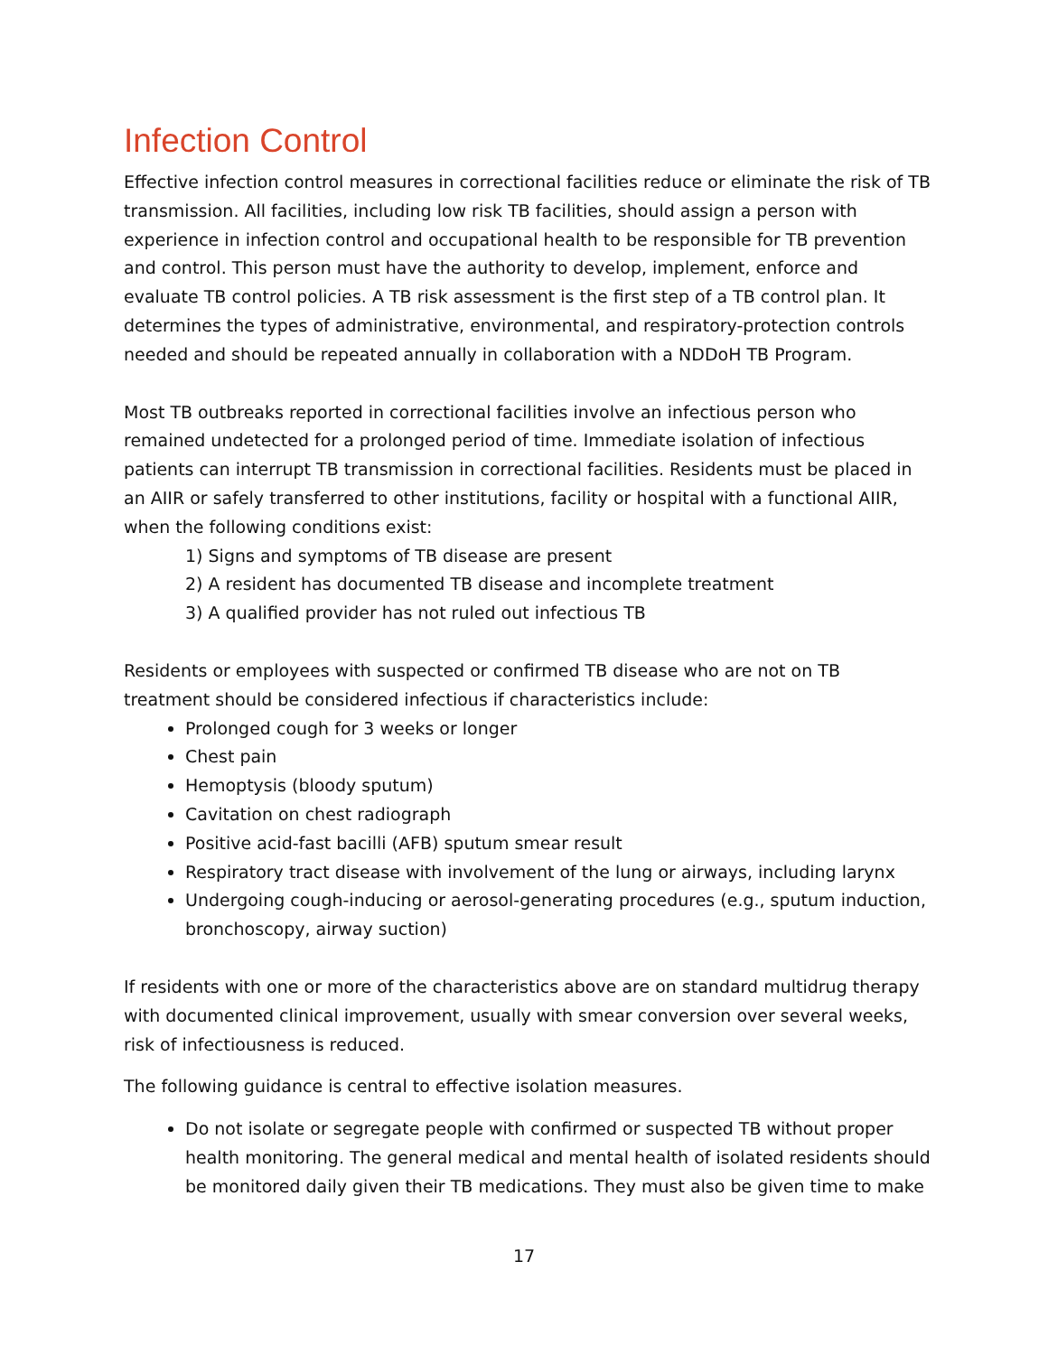Infection Control
Effective infection control measures in correctional facilities reduce or eliminate the risk of TB transmission. All facilities, including low risk TB facilities, should assign a person with experience in infection control and occupational health to be responsible for TB prevention and control. This person must have the authority to develop, implement, enforce and evaluate TB control policies. A TB risk assessment is the first step of a TB control plan. It determines the types of administrative, environmental, and respiratory-protection controls needed and should be repeated annually in collaboration with a NDDoH TB Program.
Most TB outbreaks reported in correctional facilities involve an infectious person who remained undetected for a prolonged period of time. Immediate isolation of infectious patients can interrupt TB transmission in correctional facilities. Residents must be placed in an AIIR or safely transferred to other institutions, facility or hospital with a functional AIIR, when the following conditions exist:
1) Signs and symptoms of TB disease are present
2) A resident has documented TB disease and incomplete treatment
3) A qualified provider has not ruled out infectious TB
Residents or employees with suspected or confirmed TB disease who are not on TB treatment should be considered infectious if characteristics include:
Prolonged cough for 3 weeks or longer
Chest pain
Hemoptysis (bloody sputum)
Cavitation on chest radiograph
Positive acid-fast bacilli (AFB) sputum smear result
Respiratory tract disease with involvement of the lung or airways, including larynx
Undergoing cough-inducing or aerosol-generating procedures (e.g., sputum induction, bronchoscopy, airway suction)
If residents with one or more of the characteristics above are on standard multidrug therapy with documented clinical improvement, usually with smear conversion over several weeks, risk of infectiousness is reduced.
The following guidance is central to effective isolation measures.
Do not isolate or segregate people with confirmed or suspected TB without proper health monitoring. The general medical and mental health of isolated residents should be monitored daily given their TB medications. They must also be given time to make
17